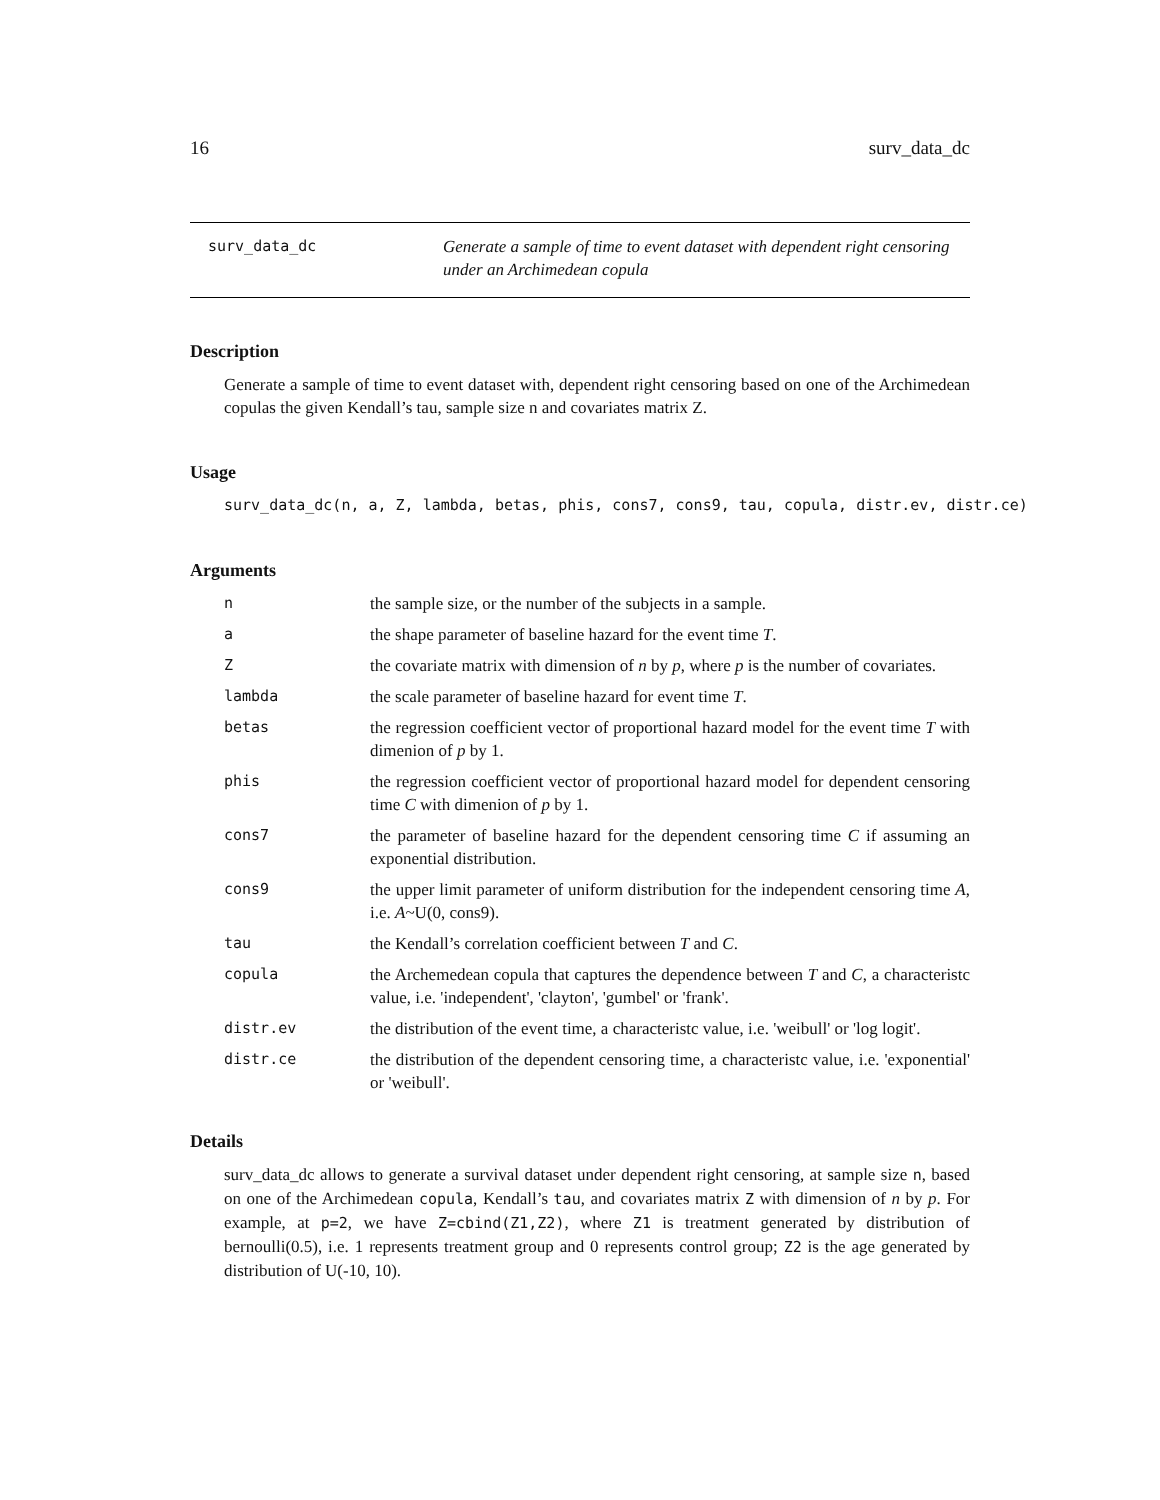16 surv_data_dc
surv_data_dc Generate a sample of time to event dataset with dependent right censoring under an Archimedean copula
Description
Generate a sample of time to event dataset with, dependent right censoring based on one of the Archimedean copulas the given Kendall’s tau, sample size n and covariates matrix Z.
Usage
surv_data_dc(n, a, Z, lambda, betas, phis, cons7, cons9, tau, copula, distr.ev, distr.ce)
Arguments
| n | the sample size, or the number of the subjects in a sample. |
| a | the shape parameter of baseline hazard for the event time T . |
| Z | the covariate matrix with dimension of n by p , where p is the number of covariates. |
| lambda | the scale parameter of baseline hazard for event time T . |
| betas | the regression coefficient vector of proportional hazard model for the event time T with dimenion of p by 1. |
| phis | the regression coefficient vector of proportional hazard model for dependent censoring time C with dimenion of p by 1. |
| cons7 | the parameter of baseline hazard for the dependent censoring time C if assuming an exponential distribution. |
| cons9 | the upper limit parameter of uniform distribution for the independent censoring time A , i.e. A ~U(0, cons9). |
| tau | the Kendall’s correlation coefficient between T and C . |
| copula | the Archemedean copula that captures the dependence between T and C , a characteristc value, i.e. 'independent', 'clayton', 'gumbel' or 'frank'. |
| distr.ev | the distribution of the event time, a characteristc value, i.e. 'weibull' or 'log logit'. |
| distr.ce | the distribution of the dependent censoring time, a characteristc value, i.e. 'exponential' or 'weibull'. |
Details
surv_data_dc allows to generate a survival dataset under dependent right censoring, at sample size n, based on one of the Archimedean copula, Kendall’s tau, and covariates matrix Z with dimension of n by p. For example, at p=2, we have Z=cbind(Z1,Z2), where Z1 is treatment generated by distribution of bernoulli(0.5), i.e. 1 represents treatment group and 0 represents control group; Z2 is the age generated by distribution of U(-10, 10).